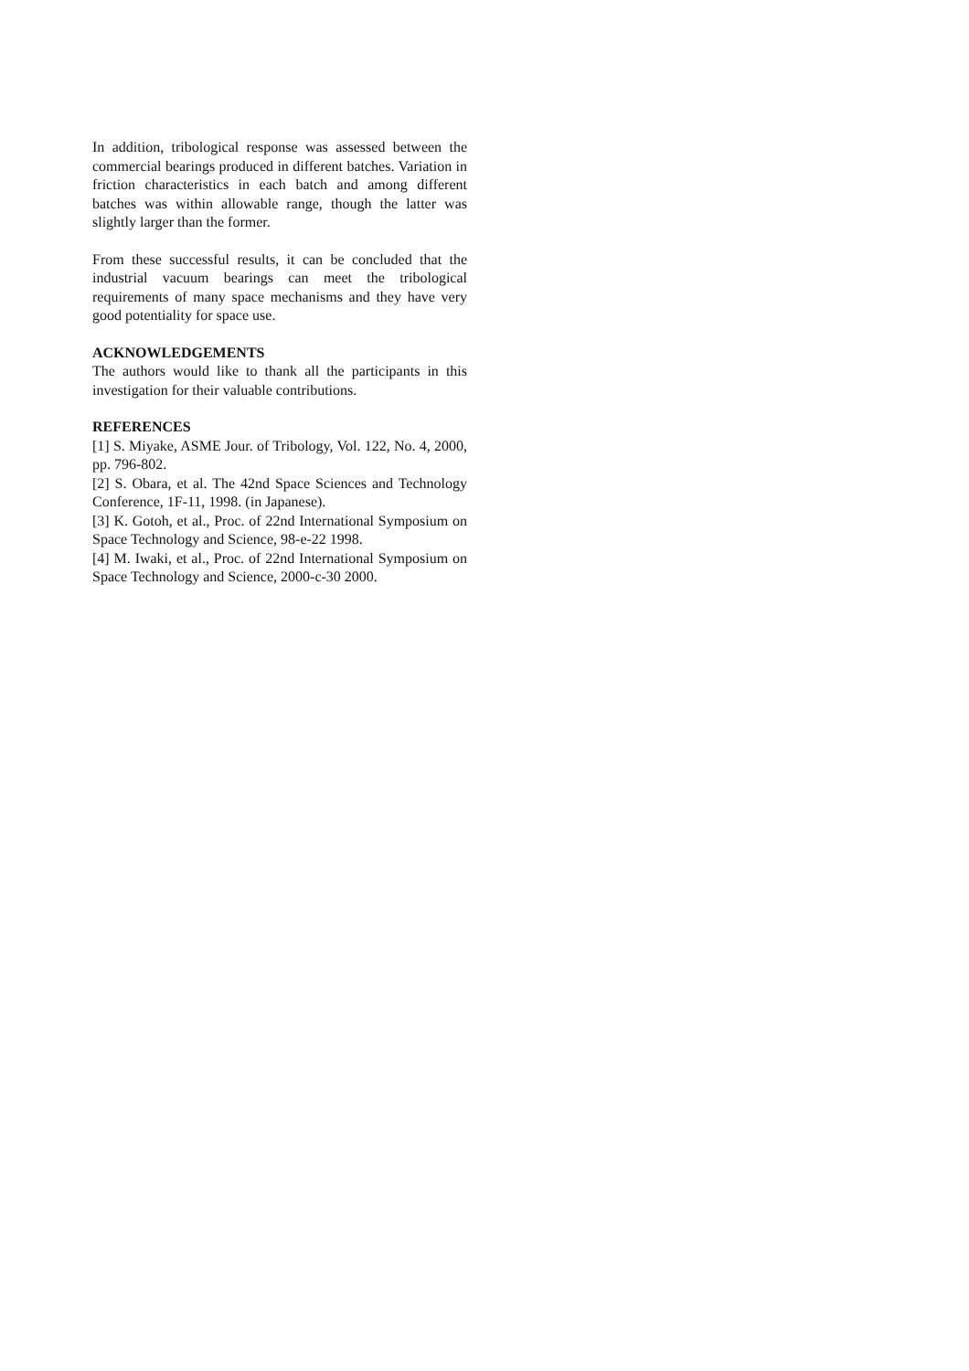In addition, tribological response was assessed between the commercial bearings produced in different batches. Variation in friction characteristics in each batch and among different batches was within allowable range, though the latter was slightly larger than the former.
From these successful results, it can be concluded that the industrial vacuum bearings can meet the tribological requirements of many space mechanisms and they have very good potentiality for space use.
ACKNOWLEDGEMENTS
The authors would like to thank all the participants in this investigation for their valuable contributions.
REFERENCES
[1] S. Miyake, ASME Jour. of Tribology, Vol. 122, No. 4, 2000, pp. 796-802.
[2] S. Obara, et al. The 42nd Space Sciences and Technology Conference, 1F-11, 1998. (in Japanese).
[3] K. Gotoh, et al., Proc. of 22nd International Symposium on Space Technology and Science, 98-e-22 1998.
[4] M. Iwaki, et al., Proc. of 22nd International Symposium on Space Technology and Science, 2000-c-30 2000.